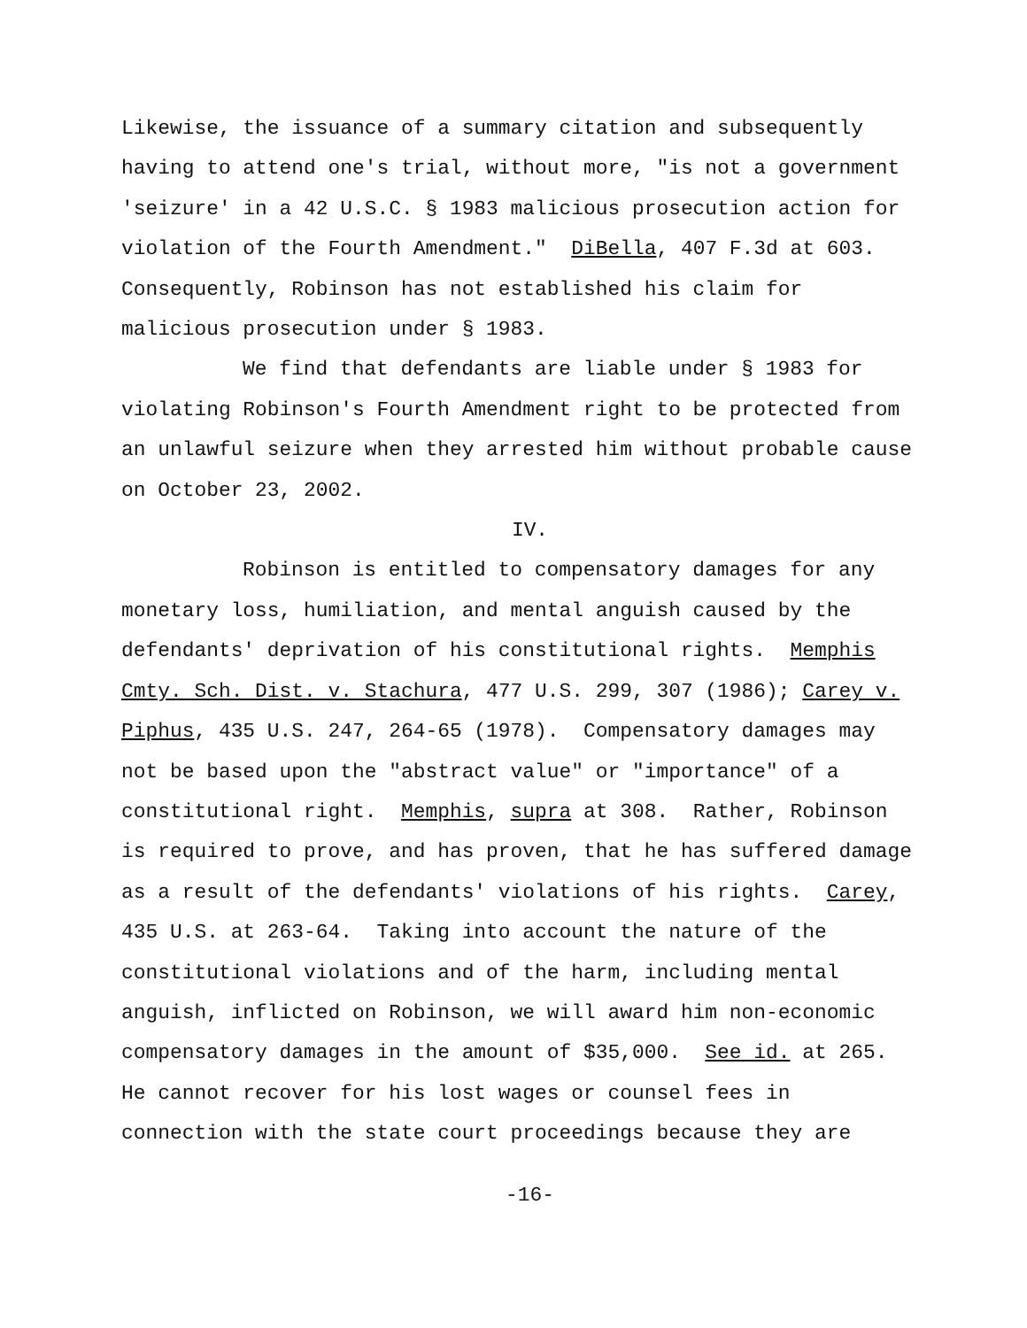Likewise, the issuance of a summary citation and subsequently
having to attend one's trial, without more, "is not a government
'seizure' in a 42 U.S.C. § 1983 malicious prosecution action for
violation of the Fourth Amendment." DiBella, 407 F.3d at 603.
Consequently, Robinson has not established his claim for
malicious prosecution under § 1983.
We find that defendants are liable under § 1983 for
violating Robinson's Fourth Amendment right to be protected from
an unlawful seizure when they arrested him without probable cause
on October 23, 2002.
IV.
Robinson is entitled to compensatory damages for any
monetary loss, humiliation, and mental anguish caused by the
defendants' deprivation of his constitutional rights. Memphis
Cmty. Sch. Dist. v. Stachura, 477 U.S. 299, 307 (1986); Carey v.
Piphus, 435 U.S. 247, 264-65 (1978). Compensatory damages may
not be based upon the "abstract value" or "importance" of a
constitutional right. Memphis, supra at 308. Rather, Robinson
is required to prove, and has proven, that he has suffered damage
as a result of the defendants' violations of his rights. Carey,
435 U.S. at 263-64. Taking into account the nature of the
constitutional violations and of the harm, including mental
anguish, inflicted on Robinson, we will award him non-economic
compensatory damages in the amount of $35,000. See id. at 265.
He cannot recover for his lost wages or counsel fees in
connection with the state court proceedings because they are
-16-